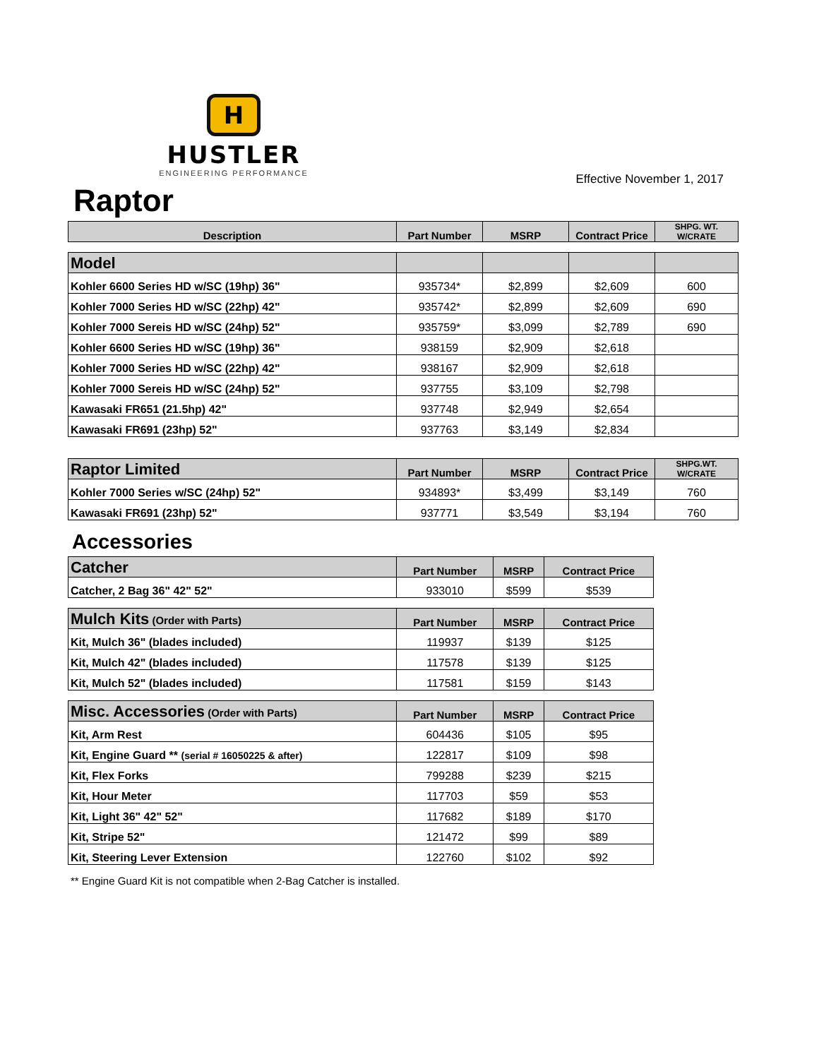H
HUSTLER
ENGINEERING PERFORMANCE
Effective November 1, 2017
Raptor
| Description | Part Number | MSRP | Contract Price | SHPG. WT. W/CRATE |
| --- | --- | --- | --- | --- |
| Model | | | | |
| --- | --- | --- | --- | --- |
| Kohler 6600 Series HD w/SC (19hp) 36" | 935734* | $2,899 | $2,609 | 600 |
| Kohler 7000 Series HD w/SC (22hp) 42" | 935742* | $2,899 | $2,609 | 690 |
| Kohler 7000 Sereis HD w/SC (24hp) 52" | 935759* | $3,099 | $2,789 | 690 |
| Kohler 6600 Series HD w/SC (19hp) 36" | 938159 | $2,909 | $2,618 | |
| Kohler 7000 Series HD w/SC (22hp) 42" | 938167 | $2,909 | $2,618 | |
| Kohler 7000 Sereis HD w/SC (24hp) 52" | 937755 | $3,109 | $2,798 | |
| Kawasaki FR651 (21.5hp) 42" | 937748 | $2,949 | $2,654 | |
| Kawasaki FR691 (23hp) 52" | 937763 | $3,149 | $2,834 | |
| Raptor Limited | Part Number | MSRP | Contract Price | SHPG.WT. W/CRATE |
| --- | --- | --- | --- | --- |
| Kohler 7000 Series w/SC (24hp) 52" | 934893* | $3,499 | $3,149 | 760 |
| Kawasaki FR691 (23hp) 52" | 937771 | $3,549 | $3,194 | 760 |
Accessories
| Catcher | Part Number | MSRP | Contract Price |
| --- | --- | --- | --- |
| Catcher, 2 Bag 36" 42" 52" | 933010 | $599 | $539 |
| Mulch Kits (Order with Parts) | Part Number | MSRP | Contract Price |
| --- | --- | --- | --- |
| Kit, Mulch 36" (blades included) | 119937 | $139 | $125 |
| Kit, Mulch 42" (blades included) | 117578 | $139 | $125 |
| Kit, Mulch 52" (blades included) | 117581 | $159 | $143 |
| Misc. Accessories (Order with Parts) | Part Number | MSRP | Contract Price |
| --- | --- | --- | --- |
| Kit, Arm Rest | 604436 | $105 | $95 |
| Kit, Engine Guard ** (serial # 16050225 & after) | 122817 | $109 | $98 |
| Kit, Flex Forks | 799288 | $239 | $215 |
| Kit, Hour Meter | 117703 | $59 | $53 |
| Kit, Light 36" 42" 52" | 117682 | $189 | $170 |
| Kit, Stripe 52" | 121472 | $99 | $89 |
| Kit, Steering Lever Extension | 122760 | $102 | $92 |
** Engine Guard Kit is not compatible when 2-Bag Catcher is installed.